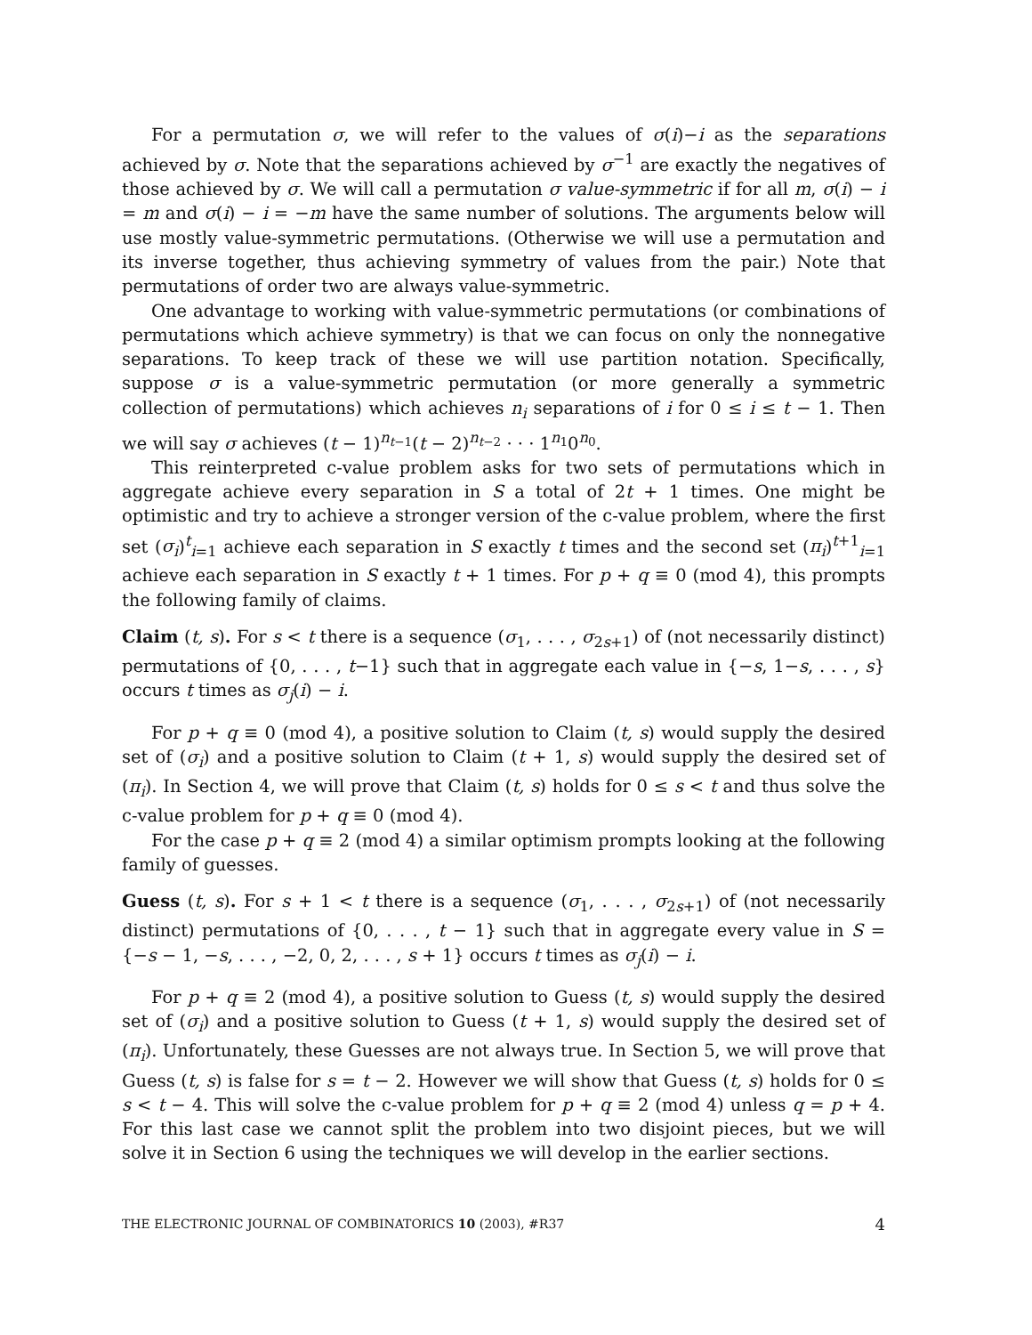For a permutation σ, we will refer to the values of σ(i)−i as the separations achieved by σ. Note that the separations achieved by σ<sup>−1</sup> are exactly the negatives of those achieved by σ. We will call a permutation σ value-symmetric if for all m, σ(i) − i = m and σ(i) − i = −m have the same number of solutions. The arguments below will use mostly value-symmetric permutations. (Otherwise we will use a permutation and its inverse together, thus achieving symmetry of values from the pair.) Note that permutations of order two are always value-symmetric.
One advantage to working with value-symmetric permutations (or combinations of permutations which achieve symmetry) is that we can focus on only the nonnegative separations. To keep track of these we will use partition notation. Specifically, suppose σ is a value-symmetric permutation (or more generally a symmetric collection of permutations) which achieves n<sub>i</sub> separations of i for 0 ≤ i ≤ t − 1. Then we will say σ achieves (t − 1)<sup>n<sub>t−1</sub></sup>(t − 2)<sup>n<sub>t−2</sub></sup> · · · 1<sup>n<sub>1</sub></sup>0<sup>n<sub>0</sub></sup>.
This reinterpreted c-value problem asks for two sets of permutations which in aggregate achieve every separation in S a total of 2t + 1 times. One might be optimistic and try to achieve a stronger version of the c-value problem, where the first set (σ<sub>i</sub>)<sup>t</sup><sub>i=1</sub> achieve each separation in S exactly t times and the second set (π<sub>i</sub>)<sup>t+1</sup><sub>i=1</sub> achieve each separation in S exactly t + 1 times. For p + q ≡ 0 (mod 4), this prompts the following family of claims.
Claim (t, s). For s < t there is a sequence (σ<sub>1</sub>, . . . , σ<sub>2s+1</sub>) of (not necessarily distinct) permutations of {0, . . . , t−1} such that in aggregate each value in {−s, 1−s, . . . , s} occurs t times as σ<sub>j</sub>(i) − i.
For p + q ≡ 0 (mod 4), a positive solution to Claim (t, s) would supply the desired set of (σ<sub>i</sub>) and a positive solution to Claim (t + 1, s) would supply the desired set of (π<sub>i</sub>). In Section 4, we will prove that Claim (t, s) holds for 0 ≤ s < t and thus solve the c-value problem for p + q ≡ 0 (mod 4).
For the case p + q ≡ 2 (mod 4) a similar optimism prompts looking at the following family of guesses.
Guess (t, s). For s + 1 < t there is a sequence (σ<sub>1</sub>, . . . , σ<sub>2s+1</sub>) of (not necessarily distinct) permutations of {0, . . . , t − 1} such that in aggregate every value in S = {−s − 1, −s, . . . , −2, 0, 2, . . . , s + 1} occurs t times as σ<sub>j</sub>(i) − i.
For p + q ≡ 2 (mod 4), a positive solution to Guess (t, s) would supply the desired set of (σ<sub>i</sub>) and a positive solution to Guess (t + 1, s) would supply the desired set of (π<sub>i</sub>). Unfortunately, these Guesses are not always true. In Section 5, we will prove that Guess (t, s) is false for s = t − 2. However we will show that Guess (t, s) holds for 0 ≤ s < t − 4. This will solve the c-value problem for p + q ≡ 2 (mod 4) unless q = p + 4. For this last case we cannot split the problem into two disjoint pieces, but we will solve it in Section 6 using the techniques we will develop in the earlier sections.
THE ELECTRONIC JOURNAL OF COMBINATORICS 10 (2003), #R37 4